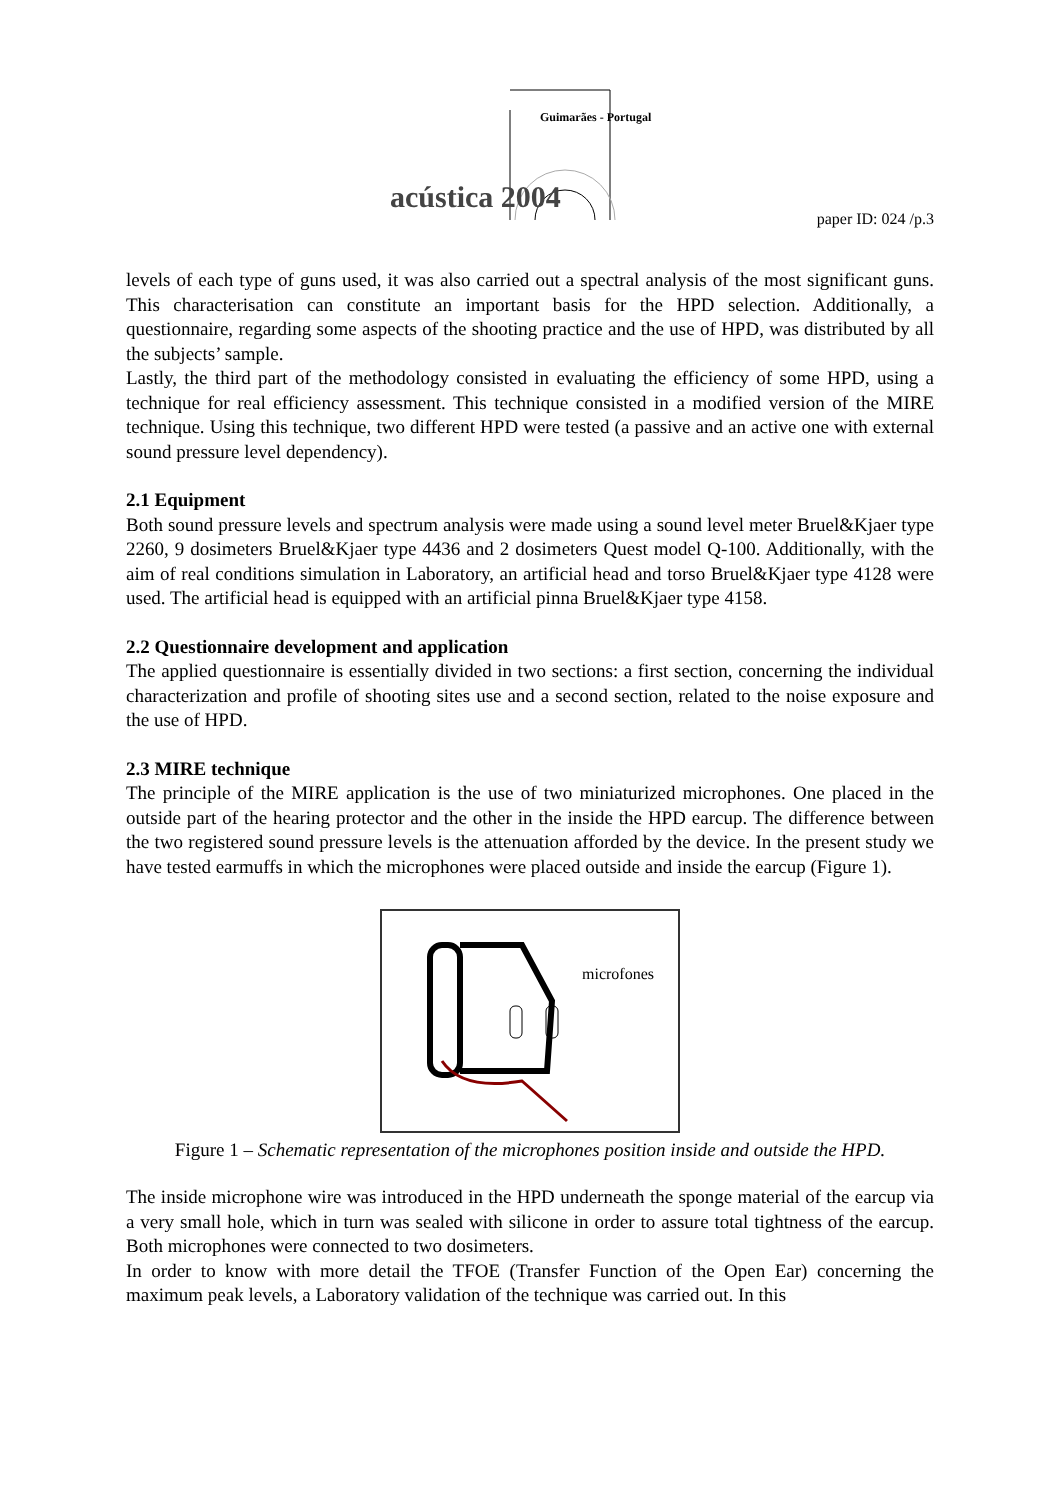Guimarães - Portugal
acústica 2004
paper ID: 024 /p.3
levels of each type of guns used, it was also carried out a spectral analysis of the most significant guns. This characterisation can constitute an important basis for the HPD selection. Additionally, a questionnaire, regarding some aspects of the shooting practice and the use of HPD, was distributed by all the subjects’ sample.
Lastly, the third part of the methodology consisted in evaluating the efficiency of some HPD, using a technique for real efficiency assessment. This technique consisted in a modified version of the MIRE technique. Using this technique, two different HPD were tested (a passive and an active one with external sound pressure level dependency).
2.1 Equipment
Both sound pressure levels and spectrum analysis were made using a sound level meter Bruel&Kjaer type 2260, 9 dosimeters Bruel&Kjaer type 4436 and 2 dosimeters Quest model Q-100. Additionally, with the aim of real conditions simulation in Laboratory, an artificial head and torso Bruel&Kjaer type 4128 were used. The artificial head is equipped with an artificial pinna Bruel&Kjaer type 4158.
2.2 Questionnaire development and application
The applied questionnaire is essentially divided in two sections: a first section, concerning the individual characterization and profile of shooting sites use and a second section, related to the noise exposure and the use of HPD.
2.3 MIRE technique
The principle of the MIRE application is the use of two miniaturized microphones. One placed in the outside part of the hearing protector and the other in the inside the HPD earcup. The difference between the two registered sound pressure levels is the attenuation afforded by the device. In the present study we have tested earmuffs in which the microphones were placed outside and inside the earcup (Figure 1).
microfones
Figure 1 – Schematic representation of the microphones position inside and outside the HPD.
The inside microphone wire was introduced in the HPD underneath the sponge material of the earcup via a very small hole, which in turn was sealed with silicone in order to assure total tightness of the earcup. Both microphones were connected to two dosimeters.
In order to know with more detail the TFOE (Transfer Function of the Open Ear) concerning the maximum peak levels, a Laboratory validation of the technique was carried out. In this